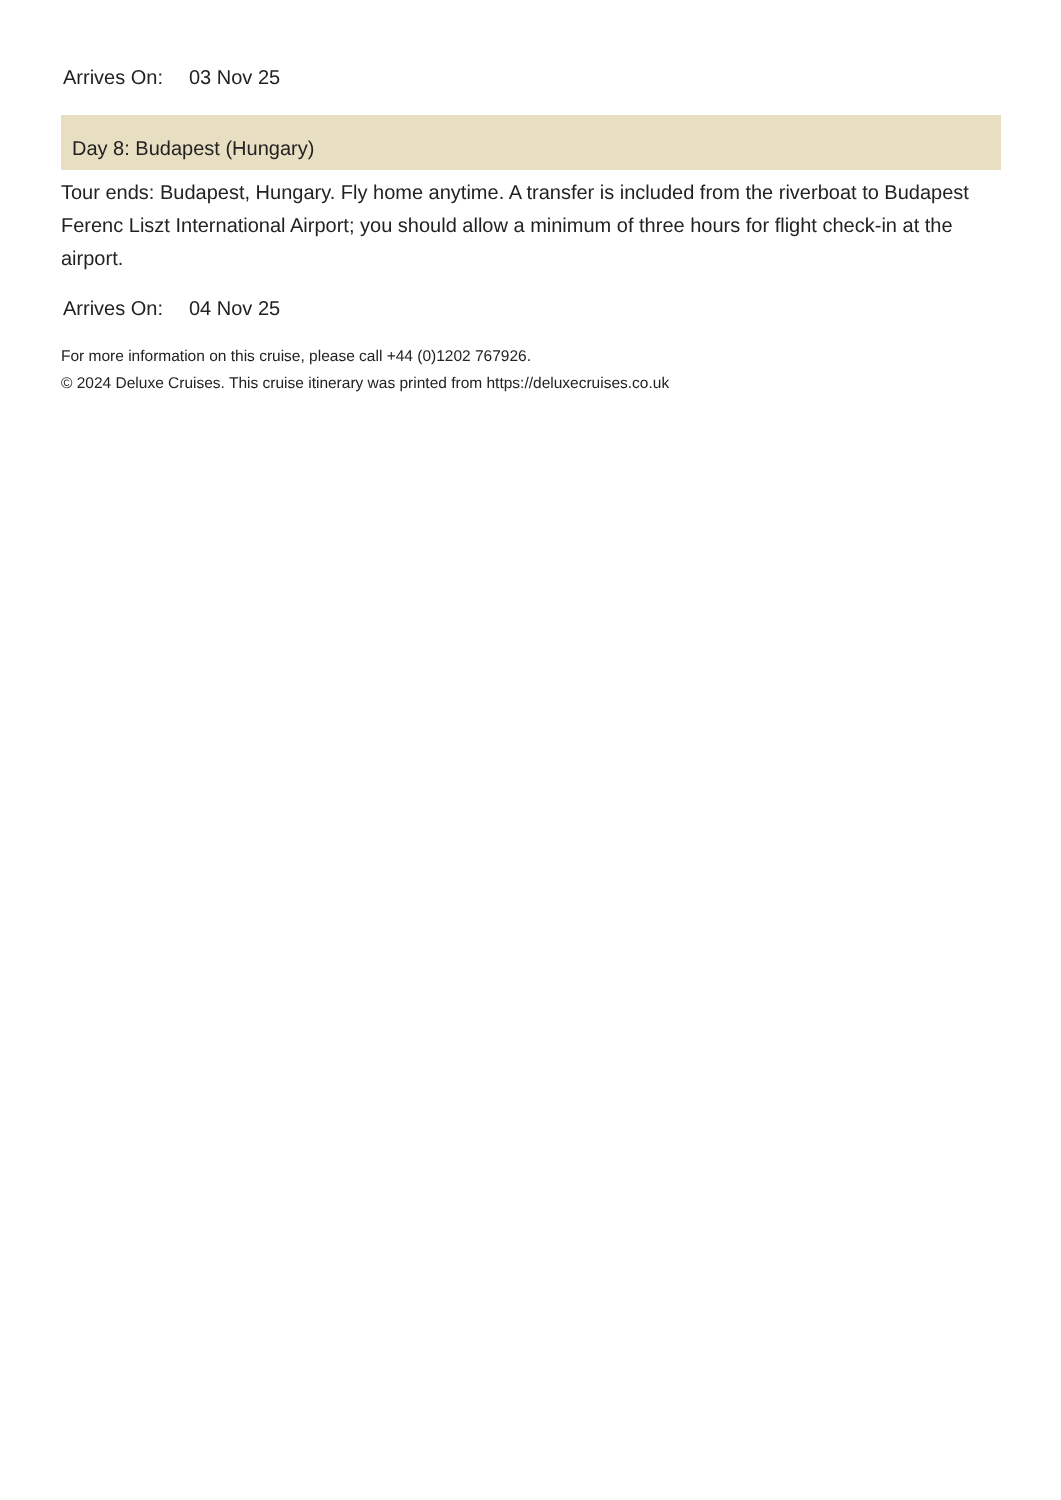Arrives On: 03 Nov 25
Day 8: Budapest (Hungary)
Tour ends: Budapest, Hungary. Fly home anytime. A transfer is included from the riverboat to Budapest Ferenc Liszt International Airport; you should allow a minimum of three hours for flight check-in at the airport.
Arrives On: 04 Nov 25
For more information on this cruise, please call +44 (0)1202 767926.
© 2024 Deluxe Cruises. This cruise itinerary was printed from https://deluxecruises.co.uk